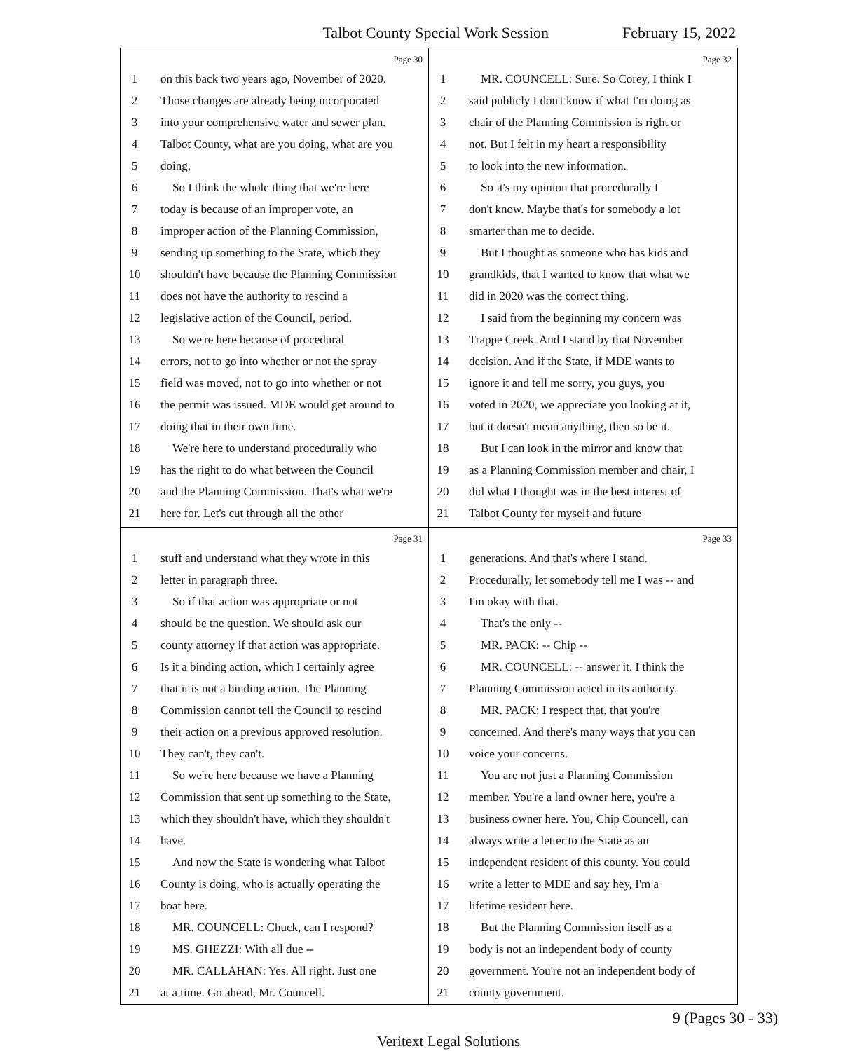Talbot County Special Work Session February 15, 2022
Page 30
1 on this back two years ago, November of 2020.
2 Those changes are already being incorporated
3 into your comprehensive water and sewer plan.
4 Talbot County, what are you doing, what are you
5 doing.
6 So I think the whole thing that we're here
7 today is because of an improper vote, an
8 improper action of the Planning Commission,
9 sending up something to the State, which they
10 shouldn't have because the Planning Commission
11 does not have the authority to rescind a
12 legislative action of the Council, period.
13 So we're here because of procedural
14 errors, not to go into whether or not the spray
15 field was moved, not to go into whether or not
16 the permit was issued. MDE would get around to
17 doing that in their own time.
18 We're here to understand procedurally who
19 has the right to do what between the Council
20 and the Planning Commission. That's what we're
21 here for. Let's cut through all the other
Page 32
1 MR. COUNCELL: Sure. So Corey, I think I
2 said publicly I don't know if what I'm doing as
3 chair of the Planning Commission is right or
4 not. But I felt in my heart a responsibility
5 to look into the new information.
6 So it's my opinion that procedurally I
7 don't know. Maybe that's for somebody a lot
8 smarter than me to decide.
9 But I thought as someone who has kids and
10 grandkids, that I wanted to know that what we
11 did in 2020 was the correct thing.
12 I said from the beginning my concern was
13 Trappe Creek. And I stand by that November
14 decision. And if the State, if MDE wants to
15 ignore it and tell me sorry, you guys, you
16 voted in 2020, we appreciate you looking at it,
17 but it doesn't mean anything, then so be it.
18 But I can look in the mirror and know that
19 as a Planning Commission member and chair, I
20 did what I thought was in the best interest of
21 Talbot County for myself and future
Page 31
1 stuff and understand what they wrote in this
2 letter in paragraph three.
3 So if that action was appropriate or not
4 should be the question. We should ask our
5 county attorney if that action was appropriate.
6 Is it a binding action, which I certainly agree
7 that it is not a binding action. The Planning
8 Commission cannot tell the Council to rescind
9 their action on a previous approved resolution.
10 They can't, they can't.
11 So we're here because we have a Planning
12 Commission that sent up something to the State,
13 which they shouldn't have, which they shouldn't
14 have.
15 And now the State is wondering what Talbot
16 County is doing, who is actually operating the
17 boat here.
18 MR. COUNCELL: Chuck, can I respond?
19 MS. GHEZZI: With all due --
20 MR. CALLAHAN: Yes. All right. Just one
21 at a time. Go ahead, Mr. Councell.
Page 33
1 generations. And that's where I stand.
2 Procedurally, let somebody tell me I was -- and
3 I'm okay with that.
4 That's the only --
5 MR. PACK: -- Chip --
6 MR. COUNCELL: -- answer it. I think the
7 Planning Commission acted in its authority.
8 MR. PACK: I respect that, that you're
9 concerned. And there's many ways that you can
10 voice your concerns.
11 You are not just a Planning Commission
12 member. You're a land owner here, you're a
13 business owner here. You, Chip Councell, can
14 always write a letter to the State as an
15 independent resident of this county. You could
16 write a letter to MDE and say hey, I'm a
17 lifetime resident here.
18 But the Planning Commission itself as a
19 body is not an independent body of county
20 government. You're not an independent body of
21 county government.
9 (Pages 30 - 33)
Veritext Legal Solutions